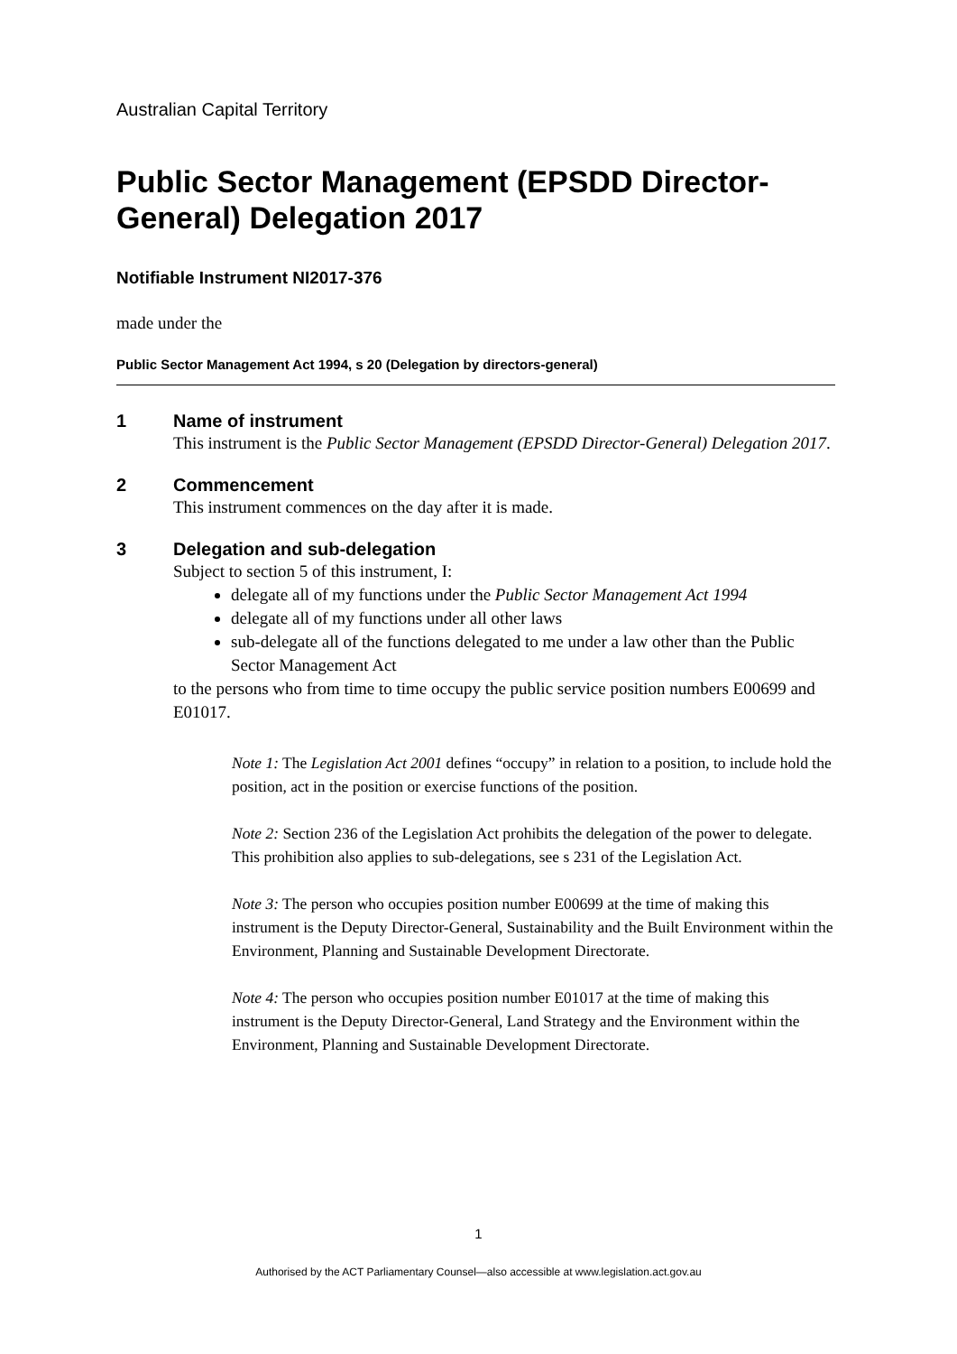Australian Capital Territory
Public Sector Management (EPSDD Director-General) Delegation 2017
Notifiable Instrument NI2017-376
made under the
Public Sector Management Act 1994, s 20 (Delegation by directors-general)
1 Name of instrument
This instrument is the Public Sector Management (EPSDD Director-General) Delegation 2017.
2 Commencement
This instrument commences on the day after it is made.
3 Delegation and sub-delegation
Subject to section 5 of this instrument, I:
delegate all of my functions under the Public Sector Management Act 1994
delegate all of my functions under all other laws
sub-delegate all of the functions delegated to me under a law other than the Public Sector Management Act
to the persons who from time to time occupy the public service position numbers E00699 and E01017.
Note 1: The Legislation Act 2001 defines “occupy” in relation to a position, to include hold the position, act in the position or exercise functions of the position.
Note 2: Section 236 of the Legislation Act prohibits the delegation of the power to delegate. This prohibition also applies to sub-delegations, see s 231 of the Legislation Act.
Note 3: The person who occupies position number E00699 at the time of making this instrument is the Deputy Director-General, Sustainability and the Built Environment within the Environment, Planning and Sustainable Development Directorate.
Note 4: The person who occupies position number E01017 at the time of making this instrument is the Deputy Director-General, Land Strategy and the Environment within the Environment, Planning and Sustainable Development Directorate.
1
Authorised by the ACT Parliamentary Counsel—also accessible at www.legislation.act.gov.au